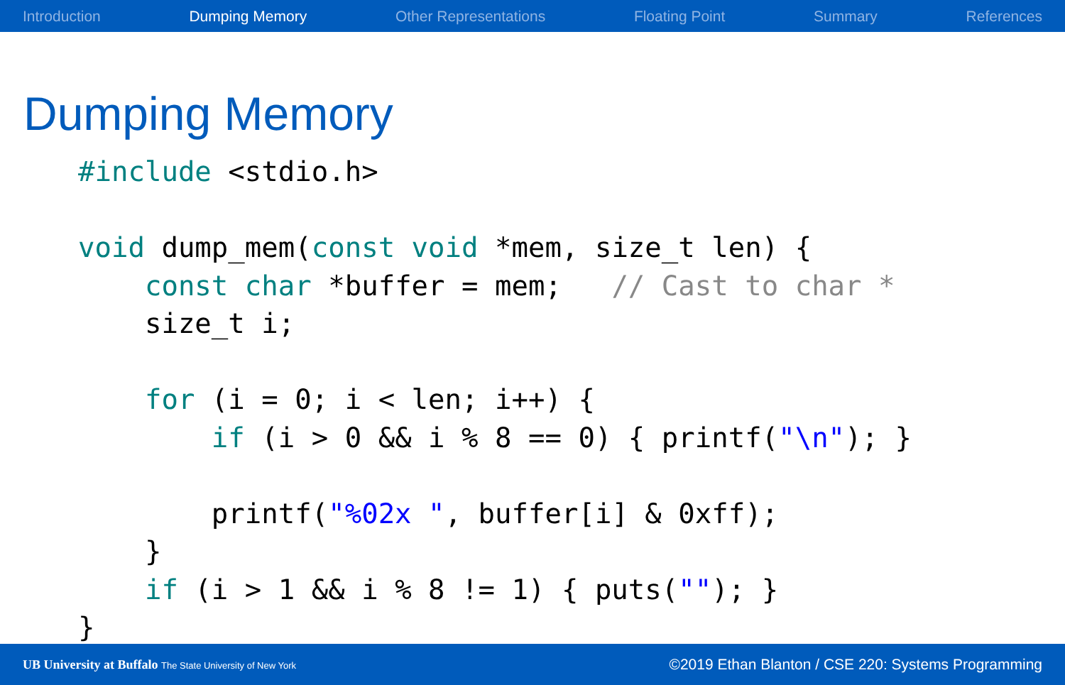Introduction Dumping Memory Other Representations Floating Point Summary References
Dumping Memory
#include <stdio.h>

void dump_mem(const void *mem, size_t len) {
    const char *buffer = mem;   // Cast to char *
    size_t i;

    for (i = 0; i < len; i++) {
        if (i > 0 && i % 8 == 0) { printf("\n"); }

        printf("%02x ", buffer[i] & 0xff);
    }
    if (i > 1 && i % 8 != 1) { puts(""); }
}
UB University at Buffalo The State University of New York ©2019 Ethan Blanton / CSE 220: Systems Programming